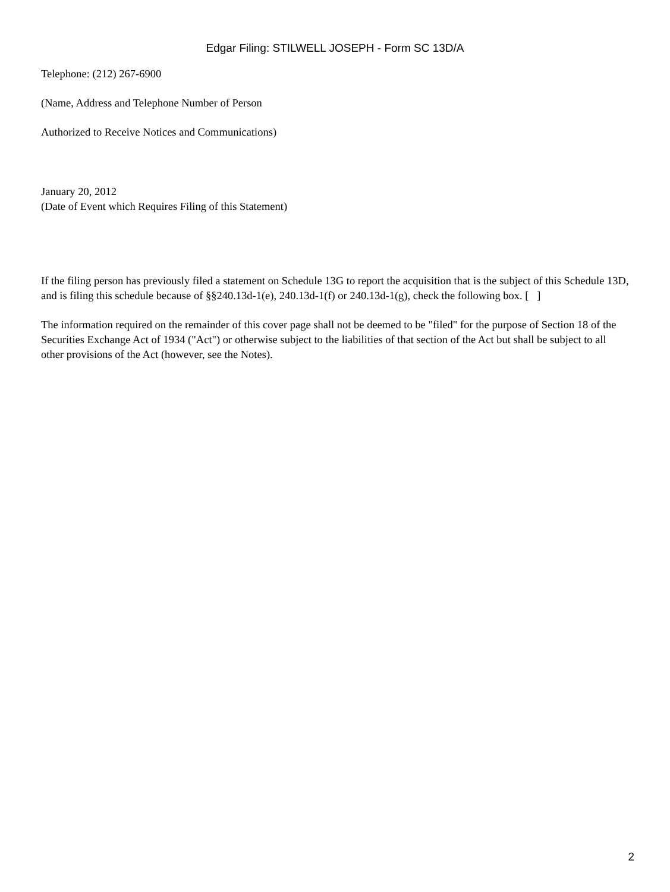Edgar Filing: STILWELL JOSEPH - Form SC 13D/A
Telephone: (212) 267-6900
(Name, Address and Telephone Number of Person
Authorized to Receive Notices and Communications)
January 20, 2012
(Date of Event which Requires Filing of this Statement)
If the filing person has previously filed a statement on Schedule 13G to report the acquisition that is the subject of this Schedule 13D, and is filing this schedule because of §§240.13d-1(e), 240.13d-1(f) or 240.13d-1(g), check the following box. [ ]
The information required on the remainder of this cover page shall not be deemed to be "filed" for the purpose of Section 18 of the Securities Exchange Act of 1934 ("Act") or otherwise subject to the liabilities of that section of the Act but shall be subject to all other provisions of the Act (however, see the Notes).
2